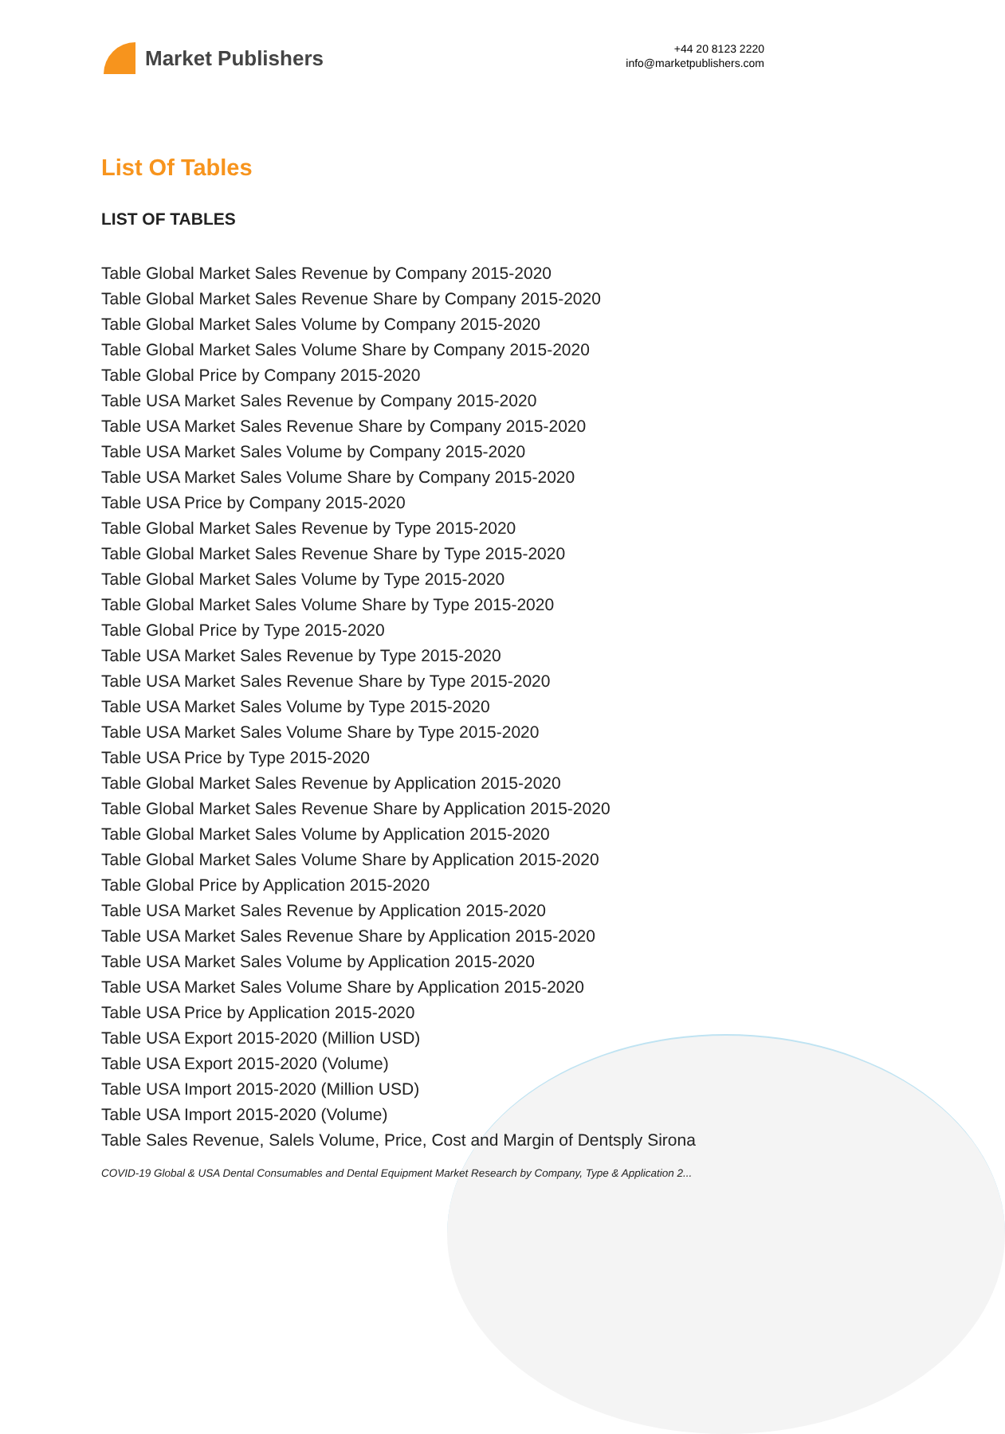Market Publishers
+44 20 8123 2220
info@marketpublishers.com
List Of Tables
LIST OF TABLES
Table Global Market Sales Revenue by Company 2015-2020
Table Global Market Sales Revenue Share by Company 2015-2020
Table Global Market Sales Volume by Company 2015-2020
Table Global Market Sales Volume Share by Company 2015-2020
Table Global Price by Company 2015-2020
Table USA Market Sales Revenue by Company 2015-2020
Table USA Market Sales Revenue Share by Company 2015-2020
Table USA Market Sales Volume by Company 2015-2020
Table USA Market Sales Volume Share by Company 2015-2020
Table USA Price by Company 2015-2020
Table Global Market Sales Revenue by Type 2015-2020
Table Global Market Sales Revenue Share by Type 2015-2020
Table Global Market Sales Volume by Type 2015-2020
Table Global Market Sales Volume Share by Type 2015-2020
Table Global Price by Type 2015-2020
Table USA Market Sales Revenue by Type 2015-2020
Table USA Market Sales Revenue Share by Type 2015-2020
Table USA Market Sales Volume by Type 2015-2020
Table USA Market Sales Volume Share by Type 2015-2020
Table USA Price by Type 2015-2020
Table Global Market Sales Revenue by Application 2015-2020
Table Global Market Sales Revenue Share by Application 2015-2020
Table Global Market Sales Volume by Application 2015-2020
Table Global Market Sales Volume Share by Application 2015-2020
Table Global Price by Application 2015-2020
Table USA Market Sales Revenue by Application 2015-2020
Table USA Market Sales Revenue Share by Application 2015-2020
Table USA Market Sales Volume by Application 2015-2020
Table USA Market Sales Volume Share by Application 2015-2020
Table USA Price by Application 2015-2020
Table USA Export 2015-2020 (Million USD)
Table USA Export 2015-2020 (Volume)
Table USA Import 2015-2020 (Million USD)
Table USA Import 2015-2020 (Volume)
Table Sales Revenue, Salels Volume, Price, Cost and Margin of Dentsply Sirona
COVID-19 Global & USA Dental Consumables and Dental Equipment Market Research by Company, Type & Application 2...